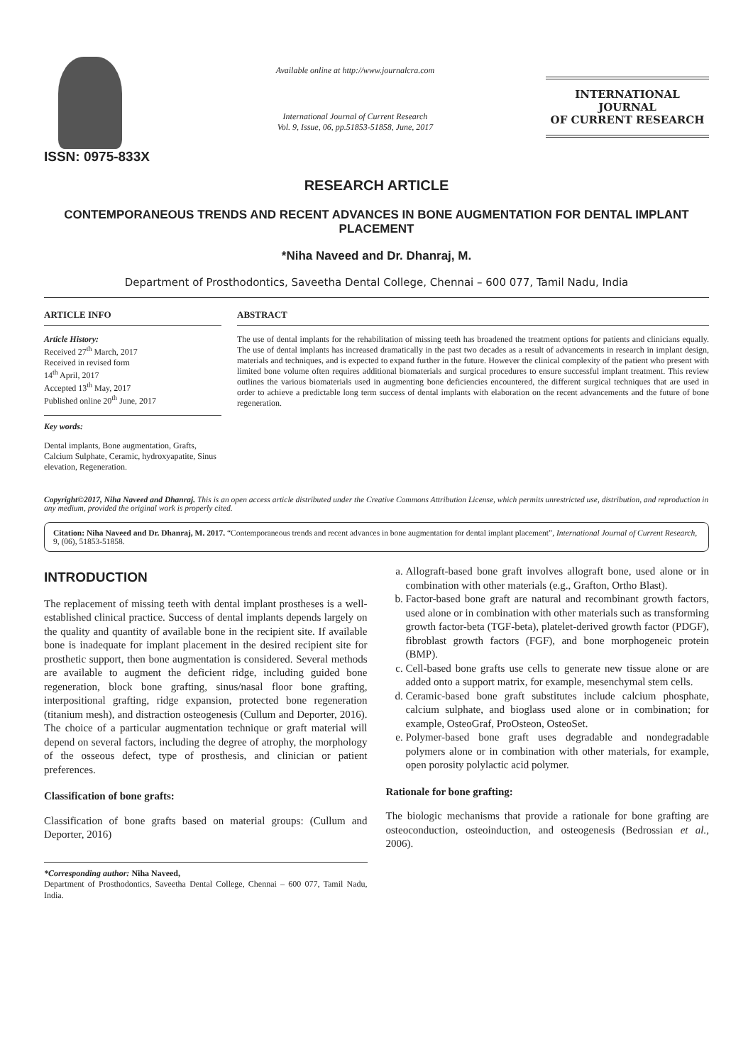ISSN: 0975-833X
Available online at http://www.journalcra.com
International Journal of Current Research
Vol. 9, Issue, 06, pp.51853-51858, June, 2017
INTERNATIONAL JOURNAL
OF CURRENT RESEARCH
RESEARCH ARTICLE
CONTEMPORANEOUS TRENDS AND RECENT ADVANCES IN BONE AUGMENTATION FOR DENTAL IMPLANT PLACEMENT
*Niha Naveed and Dr. Dhanraj, M.
Department of Prosthodontics, Saveetha Dental College, Chennai – 600 077, Tamil Nadu, India
ARTICLE INFO
Article History:
Received 27<sup>th</sup> March, 2017
Received in revised form
14<sup>th</sup> April, 2017
Accepted 13<sup>th</sup> May, 2017
Published online 20<sup>th</sup> June, 2017
Key words:
Dental implants, Bone augmentation, Grafts, Calcium Sulphate, Ceramic, hydroxyapatite, Sinus elevation, Regeneration.
ABSTRACT
The use of dental implants for the rehabilitation of missing teeth has broadened the treatment options for patients and clinicians equally. The use of dental implants has increased dramatically in the past two decades as a result of advancements in research in implant design, materials and techniques, and is expected to expand further in the future. However the clinical complexity of the patient who present with limited bone volume often requires additional biomaterials and surgical procedures to ensure successful implant treatment. This review outlines the various biomaterials used in augmenting bone deficiencies encountered, the different surgical techniques that are used in order to achieve a predictable long term success of dental implants with elaboration on the recent advancements and the future of bone regeneration.
Copyright©2017, Niha Naveed and Dhanraj. This is an open access article distributed under the Creative Commons Attribution License, which permits unrestricted use, distribution, and reproduction in any medium, provided the original work is properly cited.
Citation: Niha Naveed and Dr. Dhanraj, M. 2017. “Contemporaneous trends and recent advances in bone augmentation for dental implant placement”, International Journal of Current Research, 9, (06), 51853-51858.
INTRODUCTION
The replacement of missing teeth with dental implant prostheses is a well-established clinical practice. Success of dental implants depends largely on the quality and quantity of available bone in the recipient site. If available bone is inadequate for implant placement in the desired recipient site for prosthetic support, then bone augmentation is considered. Several methods are available to augment the deficient ridge, including guided bone regeneration, block bone grafting, sinus/nasal floor bone grafting, interpositional grafting, ridge expansion, protected bone regeneration (titanium mesh), and distraction osteogenesis (Cullum and Deporter, 2016). The choice of a particular augmentation technique or graft material will depend on several factors, including the degree of atrophy, the morphology of the osseous defect, type of prosthesis, and clinician or patient preferences.
Classification of bone grafts:
Classification of bone grafts based on material groups: (Cullum and Deporter, 2016)
*Corresponding author: Niha Naveed,
Department of Prosthodontics, Saveetha Dental College, Chennai – 600 077, Tamil Nadu, India.
a. Allograft-based bone graft involves allograft bone, used alone or in combination with other materials (e.g., Grafton, Ortho Blast).
b. Factor-based bone graft are natural and recombinant growth factors, used alone or in combination with other materials such as transforming growth factor-beta (TGF-beta), platelet-derived growth factor (PDGF), fibroblast growth factors (FGF), and bone morphogeneic protein (BMP).
c. Cell-based bone grafts use cells to generate new tissue alone or are added onto a support matrix, for example, mesenchymal stem cells.
d. Ceramic-based bone graft substitutes include calcium phosphate, calcium sulphate, and bioglass used alone or in combination; for example, OsteoGraf, ProOsteon, OsteoSet.
e. Polymer-based bone graft uses degradable and nondegradable polymers alone or in combination with other materials, for example, open porosity polylactic acid polymer.
Rationale for bone grafting:
The biologic mechanisms that provide a rationale for bone grafting are osteoconduction, osteoinduction, and osteogenesis (Bedrossian et al., 2006).